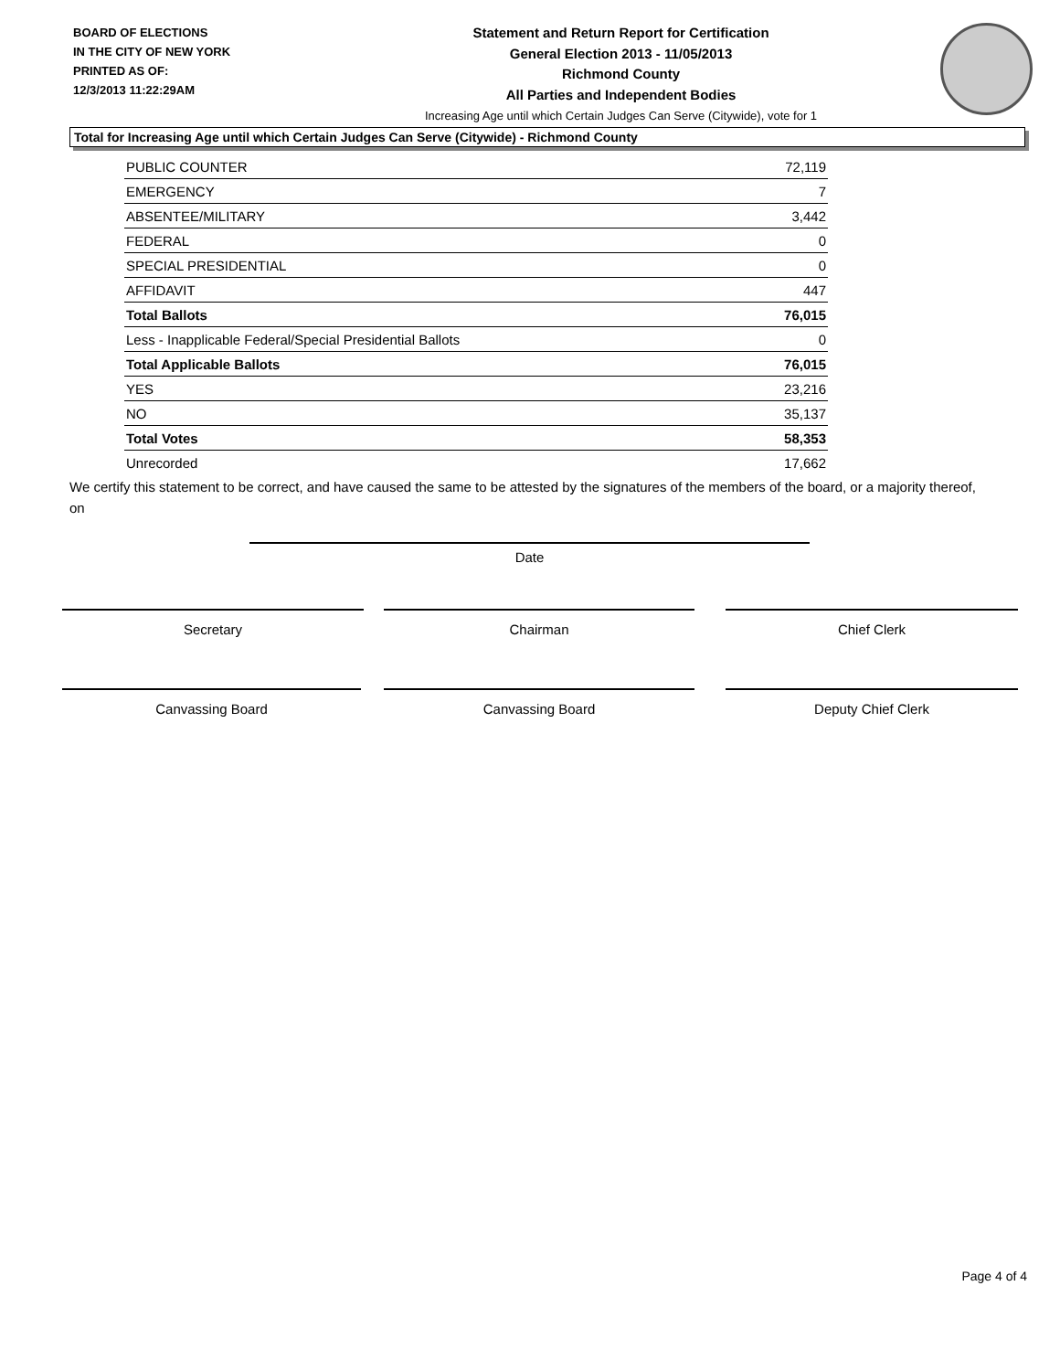BOARD OF ELECTIONS
IN THE CITY OF NEW YORK
PRINTED AS OF:
12/3/2013 11:22:29AM
Statement and Return Report for Certification
General Election 2013 - 11/05/2013
Richmond County
All Parties and Independent Bodies
Increasing Age until which Certain Judges Can Serve (Citywide), vote for 1
Total for Increasing Age until which Certain Judges Can Serve (Citywide) - Richmond County
| PUBLIC COUNTER | 72,119 |
| EMERGENCY | 7 |
| ABSENTEE/MILITARY | 3,442 |
| FEDERAL | 0 |
| SPECIAL PRESIDENTIAL | 0 |
| AFFIDAVIT | 447 |
| Total Ballots | 76,015 |
| Less - Inapplicable Federal/Special Presidential Ballots | 0 |
| Total Applicable Ballots | 76,015 |
| YES | 23,216 |
| NO | 35,137 |
| Total Votes | 58,353 |
| Unrecorded | 17,662 |
We certify this statement to be correct, and have caused the same to be attested by the signatures of the members of the board, or a majority thereof, on
Date
Secretary Chairman Chief Clerk
Canvassing Board Canvassing Board Deputy Chief Clerk
Page 4 of 4